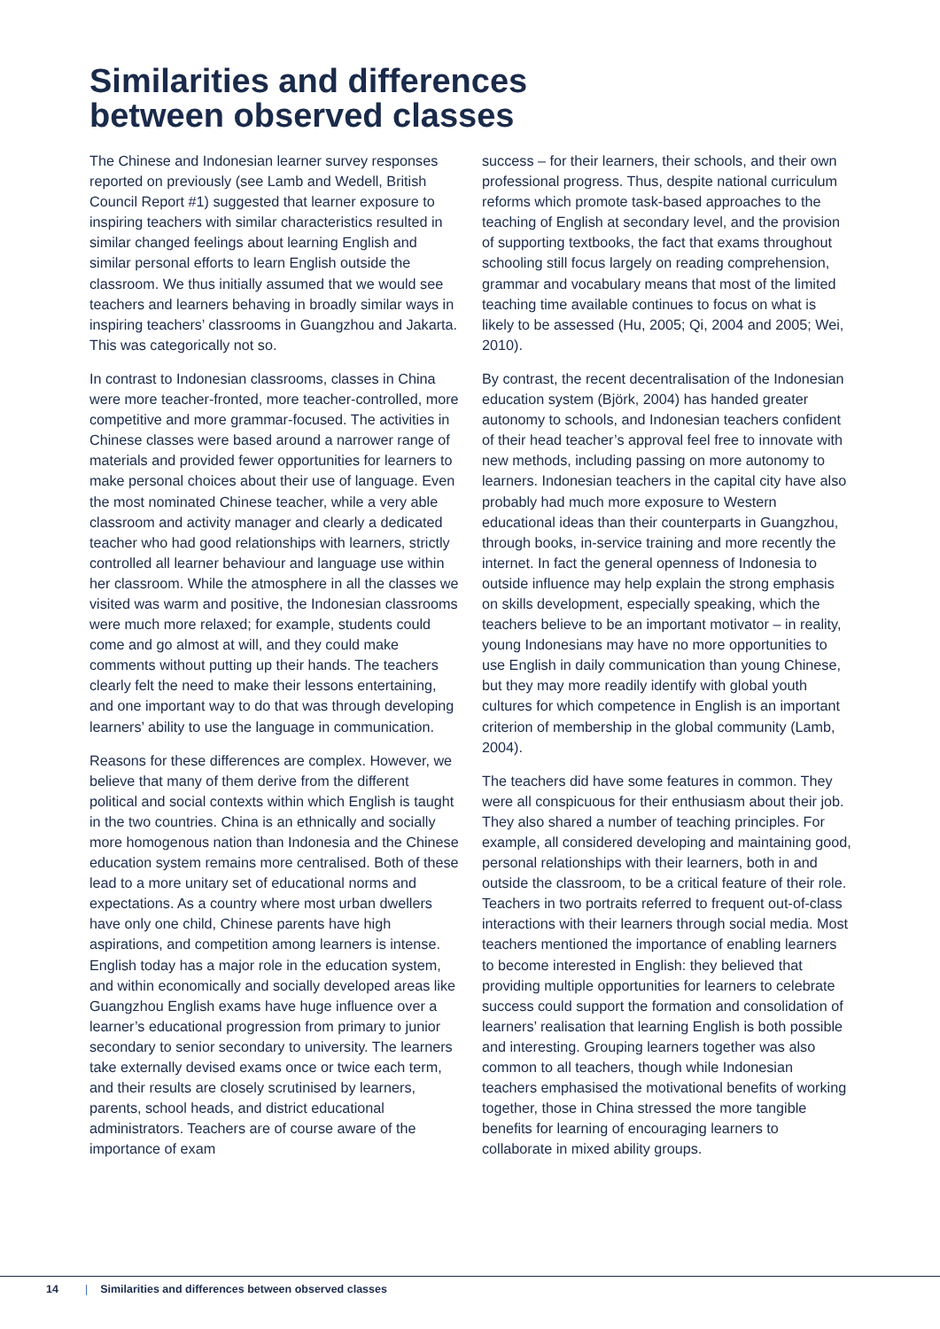Similarities and differences
between observed classes
The Chinese and Indonesian learner survey responses reported on previously (see Lamb and Wedell, British Council Report #1) suggested that learner exposure to inspiring teachers with similar characteristics resulted in similar changed feelings about learning English and similar personal efforts to learn English outside the classroom. We thus initially assumed that we would see teachers and learners behaving in broadly similar ways in inspiring teachers’ classrooms in Guangzhou and Jakarta. This was categorically not so.
In contrast to Indonesian classrooms, classes in China were more teacher-fronted, more teacher-controlled, more competitive and more grammar-focused. The activities in Chinese classes were based around a narrower range of materials and provided fewer opportunities for learners to make personal choices about their use of language. Even the most nominated Chinese teacher, while a very able classroom and activity manager and clearly a dedicated teacher who had good relationships with learners, strictly controlled all learner behaviour and language use within her classroom. While the atmosphere in all the classes we visited was warm and positive, the Indonesian classrooms were much more relaxed; for example, students could come and go almost at will, and they could make comments without putting up their hands. The teachers clearly felt the need to make their lessons entertaining, and one important way to do that was through developing learners’ ability to use the language in communication.
Reasons for these differences are complex. However, we believe that many of them derive from the different political and social contexts within which English is taught in the two countries. China is an ethnically and socially more homogenous nation than Indonesia and the Chinese education system remains more centralised. Both of these lead to a more unitary set of educational norms and expectations. As a country where most urban dwellers have only one child, Chinese parents have high aspirations, and competition among learners is intense. English today has a major role in the education system, and within economically and socially developed areas like Guangzhou English exams have huge influence over a learner’s educational progression from primary to junior secondary to senior secondary to university. The learners take externally devised exams once or twice each term, and their results are closely scrutinised by learners, parents, school heads, and district educational administrators. Teachers are of course aware of the importance of exam
success – for their learners, their schools, and their own professional progress. Thus, despite national curriculum reforms which promote task-based approaches to the teaching of English at secondary level, and the provision of supporting textbooks, the fact that exams throughout schooling still focus largely on reading comprehension, grammar and vocabulary means that most of the limited teaching time available continues to focus on what is likely to be assessed (Hu, 2005; Qi, 2004 and 2005; Wei, 2010).
By contrast, the recent decentralisation of the Indonesian education system (Björk, 2004) has handed greater autonomy to schools, and Indonesian teachers confident of their head teacher’s approval feel free to innovate with new methods, including passing on more autonomy to learners. Indonesian teachers in the capital city have also probably had much more exposure to Western educational ideas than their counterparts in Guangzhou, through books, in-service training and more recently the internet. In fact the general openness of Indonesia to outside influence may help explain the strong emphasis on skills development, especially speaking, which the teachers believe to be an important motivator – in reality, young Indonesians may have no more opportunities to use English in daily communication than young Chinese, but they may more readily identify with global youth cultures for which competence in English is an important criterion of membership in the global community (Lamb, 2004).
The teachers did have some features in common. They were all conspicuous for their enthusiasm about their job. They also shared a number of teaching principles. For example, all considered developing and maintaining good, personal relationships with their learners, both in and outside the classroom, to be a critical feature of their role. Teachers in two portraits referred to frequent out-of-class interactions with their learners through social media. Most teachers mentioned the importance of enabling learners to become interested in English: they believed that providing multiple opportunities for learners to celebrate success could support the formation and consolidation of learners’ realisation that learning English is both possible and interesting. Grouping learners together was also common to all teachers, though while Indonesian teachers emphasised the motivational benefits of working together, those in China stressed the more tangible benefits for learning of encouraging learners to collaborate in mixed ability groups.
14 | Similarities and differences between observed classes